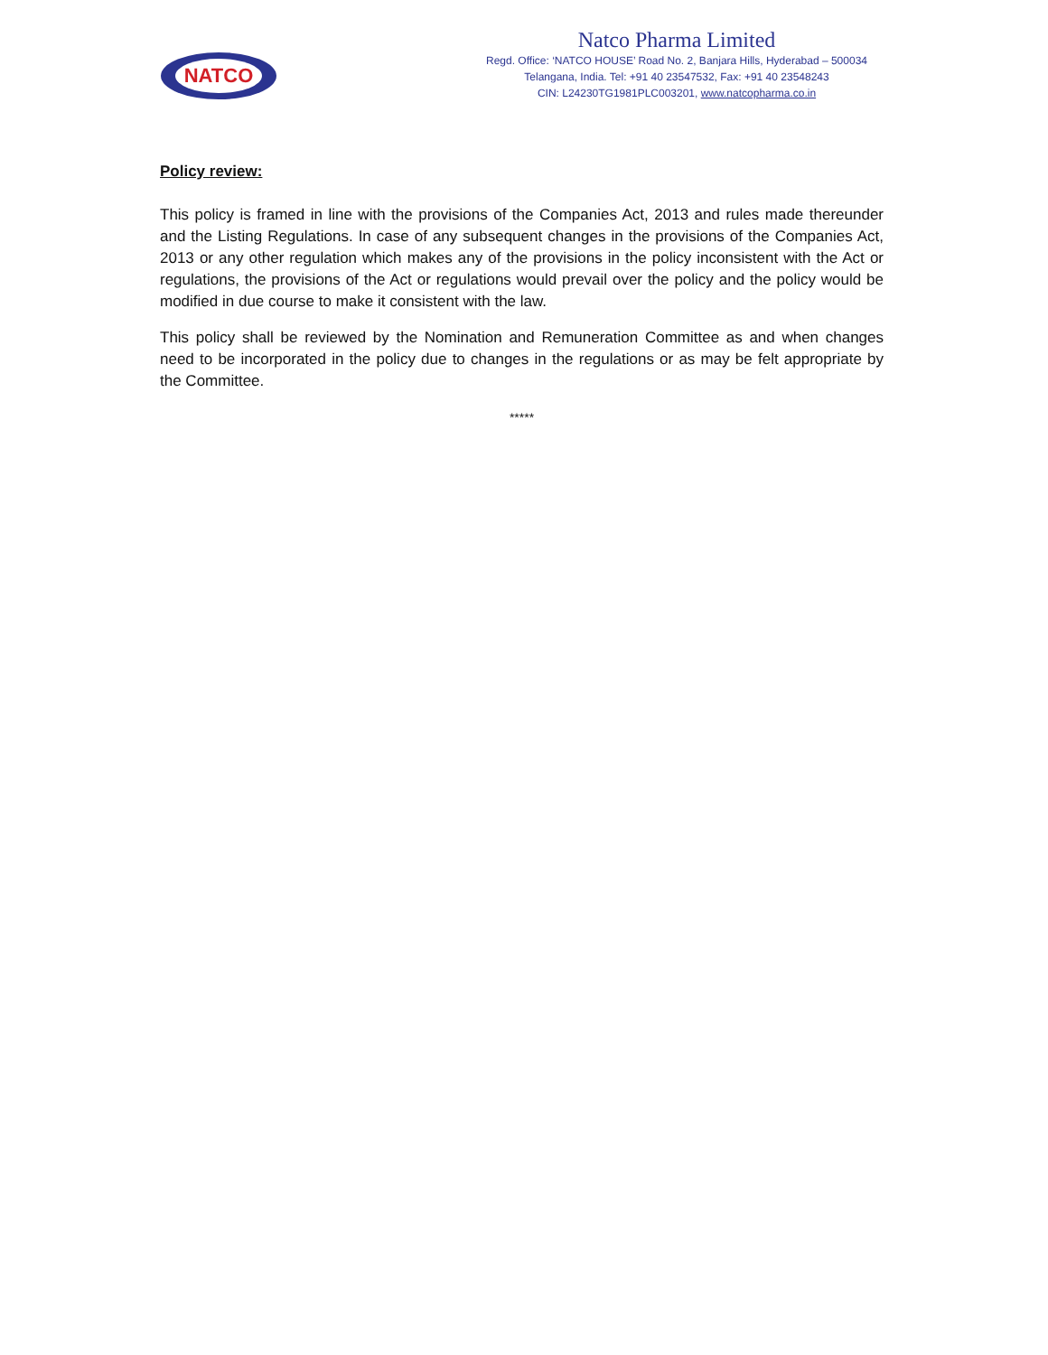NATCO
Natco Pharma Limited
Regd. Office: ‘NATCO HOUSE’ Road No. 2, Banjara Hills, Hyderabad – 500034
Telangana, India. Tel: +91 40 23547532, Fax: +91 40 23548243
CIN: L24230TG1981PLC003201, www.natcopharma.co.in
Policy review:
This policy is framed in line with the provisions of the Companies Act, 2013 and rules made thereunder and the Listing Regulations. In case of any subsequent changes in the provisions of the Companies Act, 2013 or any other regulation which makes any of the provisions in the policy inconsistent with the Act or regulations, the provisions of the Act or regulations would prevail over the policy and the policy would be modified in due course to make it consistent with the law.
This policy shall be reviewed by the Nomination and Remuneration Committee as and when changes need to be incorporated in the policy due to changes in the regulations or as may be felt appropriate by the Committee.
*****